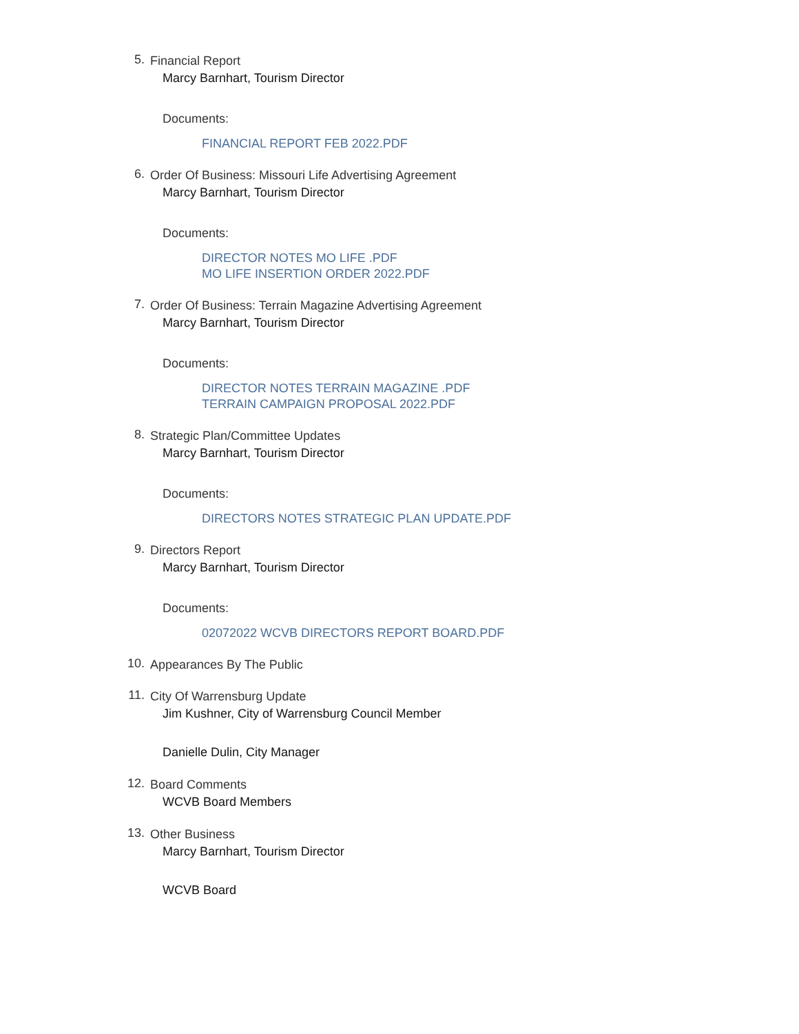5.
Financial Report
Marcy Barnhart, Tourism Director
Documents:
FINANCIAL REPORT FEB 2022.PDF
6.
Order Of Business: Missouri Life Advertising Agreement
Marcy Barnhart, Tourism Director
Documents:
DIRECTOR NOTES MO LIFE .PDF
MO LIFE INSERTION ORDER 2022.PDF
7.
Order Of Business: Terrain Magazine Advertising Agreement
Marcy Barnhart, Tourism Director
Documents:
DIRECTOR NOTES TERRAIN MAGAZINE .PDF
TERRAIN CAMPAIGN PROPOSAL 2022.PDF
8.
Strategic Plan/Committee Updates
Marcy Barnhart, Tourism Director
Documents:
DIRECTORS NOTES STRATEGIC PLAN UPDATE.PDF
9.
Directors Report
Marcy Barnhart, Tourism Director
Documents:
02072022 WCVB DIRECTORS REPORT BOARD.PDF
10.
Appearances By The Public
11.
City Of Warrensburg Update
Jim Kushner, City of Warrensburg Council Member
Danielle Dulin, City Manager
12.
Board Comments
WCVB Board Members
13.
Other Business
Marcy Barnhart, Tourism Director
WCVB Board